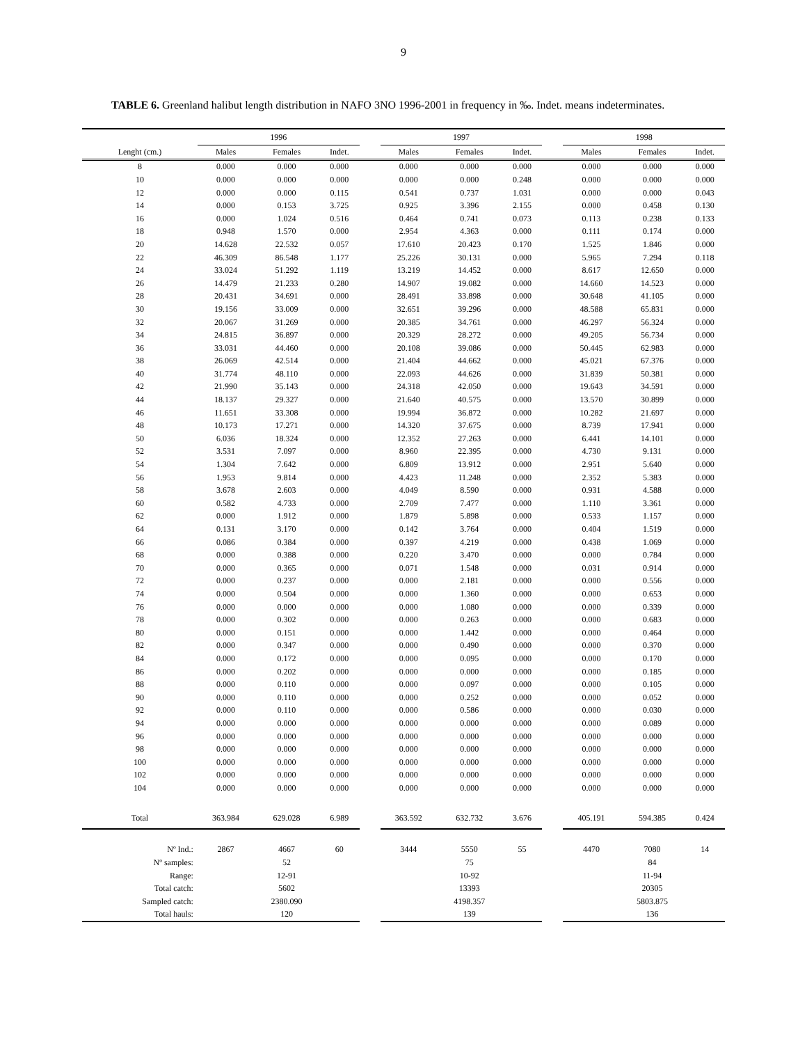9
TABLE 6. Greenland halibut length distribution in NAFO 3NO 1996-2001 in frequency in ‰. Indet. means indeterminates.
| | 1996 | | | | 1997 | | | | 1998 | | |
| --- | --- | --- | --- | --- | --- | --- | --- | --- | --- | --- | --- |
| Lenght (cm.) | Males | Females | Indet. | | Males | Females | Indet. | | Males | Females | Indet. |
| 8 | 0.000 | 0.000 | 0.000 | | 0.000 | 0.000 | 0.000 | | 0.000 | 0.000 | 0.000 |
| 10 | 0.000 | 0.000 | 0.000 | | 0.000 | 0.000 | 0.248 | | 0.000 | 0.000 | 0.000 |
| 12 | 0.000 | 0.000 | 0.115 | | 0.541 | 0.737 | 1.031 | | 0.000 | 0.000 | 0.043 |
| 14 | 0.000 | 0.153 | 3.725 | | 0.925 | 3.396 | 2.155 | | 0.000 | 0.458 | 0.130 |
| 16 | 0.000 | 1.024 | 0.516 | | 0.464 | 0.741 | 0.073 | | 0.113 | 0.238 | 0.133 |
| 18 | 0.948 | 1.570 | 0.000 | | 2.954 | 4.363 | 0.000 | | 0.111 | 0.174 | 0.000 |
| 20 | 14.628 | 22.532 | 0.057 | | 17.610 | 20.423 | 0.170 | | 1.525 | 1.846 | 0.000 |
| 22 | 46.309 | 86.548 | 1.177 | | 25.226 | 30.131 | 0.000 | | 5.965 | 7.294 | 0.118 |
| 24 | 33.024 | 51.292 | 1.119 | | 13.219 | 14.452 | 0.000 | | 8.617 | 12.650 | 0.000 |
| 26 | 14.479 | 21.233 | 0.280 | | 14.907 | 19.082 | 0.000 | | 14.660 | 14.523 | 0.000 |
| 28 | 20.431 | 34.691 | 0.000 | | 28.491 | 33.898 | 0.000 | | 30.648 | 41.105 | 0.000 |
| 30 | 19.156 | 33.009 | 0.000 | | 32.651 | 39.296 | 0.000 | | 48.588 | 65.831 | 0.000 |
| 32 | 20.067 | 31.269 | 0.000 | | 20.385 | 34.761 | 0.000 | | 46.297 | 56.324 | 0.000 |
| 34 | 24.815 | 36.897 | 0.000 | | 20.329 | 28.272 | 0.000 | | 49.205 | 56.734 | 0.000 |
| 36 | 33.031 | 44.460 | 0.000 | | 20.108 | 39.086 | 0.000 | | 50.445 | 62.983 | 0.000 |
| 38 | 26.069 | 42.514 | 0.000 | | 21.404 | 44.662 | 0.000 | | 45.021 | 67.376 | 0.000 |
| 40 | 31.774 | 48.110 | 0.000 | | 22.093 | 44.626 | 0.000 | | 31.839 | 50.381 | 0.000 |
| 42 | 21.990 | 35.143 | 0.000 | | 24.318 | 42.050 | 0.000 | | 19.643 | 34.591 | 0.000 |
| 44 | 18.137 | 29.327 | 0.000 | | 21.640 | 40.575 | 0.000 | | 13.570 | 30.899 | 0.000 |
| 46 | 11.651 | 33.308 | 0.000 | | 19.994 | 36.872 | 0.000 | | 10.282 | 21.697 | 0.000 |
| 48 | 10.173 | 17.271 | 0.000 | | 14.320 | 37.675 | 0.000 | | 8.739 | 17.941 | 0.000 |
| 50 | 6.036 | 18.324 | 0.000 | | 12.352 | 27.263 | 0.000 | | 6.441 | 14.101 | 0.000 |
| 52 | 3.531 | 7.097 | 0.000 | | 8.960 | 22.395 | 0.000 | | 4.730 | 9.131 | 0.000 |
| 54 | 1.304 | 7.642 | 0.000 | | 6.809 | 13.912 | 0.000 | | 2.951 | 5.640 | 0.000 |
| 56 | 1.953 | 9.814 | 0.000 | | 4.423 | 11.248 | 0.000 | | 2.352 | 5.383 | 0.000 |
| 58 | 3.678 | 2.603 | 0.000 | | 4.049 | 8.590 | 0.000 | | 0.931 | 4.588 | 0.000 |
| 60 | 0.582 | 4.733 | 0.000 | | 2.709 | 7.477 | 0.000 | | 1.110 | 3.361 | 0.000 |
| 62 | 0.000 | 1.912 | 0.000 | | 1.879 | 5.898 | 0.000 | | 0.533 | 1.157 | 0.000 |
| 64 | 0.131 | 3.170 | 0.000 | | 0.142 | 3.764 | 0.000 | | 0.404 | 1.519 | 0.000 |
| 66 | 0.086 | 0.384 | 0.000 | | 0.397 | 4.219 | 0.000 | | 0.438 | 1.069 | 0.000 |
| 68 | 0.000 | 0.388 | 0.000 | | 0.220 | 3.470 | 0.000 | | 0.000 | 0.784 | 0.000 |
| 70 | 0.000 | 0.365 | 0.000 | | 0.071 | 1.548 | 0.000 | | 0.031 | 0.914 | 0.000 |
| 72 | 0.000 | 0.237 | 0.000 | | 0.000 | 2.181 | 0.000 | | 0.000 | 0.556 | 0.000 |
| 74 | 0.000 | 0.504 | 0.000 | | 0.000 | 1.360 | 0.000 | | 0.000 | 0.653 | 0.000 |
| 76 | 0.000 | 0.000 | 0.000 | | 0.000 | 1.080 | 0.000 | | 0.000 | 0.339 | 0.000 |
| 78 | 0.000 | 0.302 | 0.000 | | 0.000 | 0.263 | 0.000 | | 0.000 | 0.683 | 0.000 |
| 80 | 0.000 | 0.151 | 0.000 | | 0.000 | 1.442 | 0.000 | | 0.000 | 0.464 | 0.000 |
| 82 | 0.000 | 0.347 | 0.000 | | 0.000 | 0.490 | 0.000 | | 0.000 | 0.370 | 0.000 |
| 84 | 0.000 | 0.172 | 0.000 | | 0.000 | 0.095 | 0.000 | | 0.000 | 0.170 | 0.000 |
| 86 | 0.000 | 0.202 | 0.000 | | 0.000 | 0.000 | 0.000 | | 0.000 | 0.185 | 0.000 |
| 88 | 0.000 | 0.110 | 0.000 | | 0.000 | 0.097 | 0.000 | | 0.000 | 0.105 | 0.000 |
| 90 | 0.000 | 0.110 | 0.000 | | 0.000 | 0.252 | 0.000 | | 0.000 | 0.052 | 0.000 |
| 92 | 0.000 | 0.110 | 0.000 | | 0.000 | 0.586 | 0.000 | | 0.000 | 0.030 | 0.000 |
| 94 | 0.000 | 0.000 | 0.000 | | 0.000 | 0.000 | 0.000 | | 0.000 | 0.089 | 0.000 |
| 96 | 0.000 | 0.000 | 0.000 | | 0.000 | 0.000 | 0.000 | | 0.000 | 0.000 | 0.000 |
| 98 | 0.000 | 0.000 | 0.000 | | 0.000 | 0.000 | 0.000 | | 0.000 | 0.000 | 0.000 |
| 100 | 0.000 | 0.000 | 0.000 | | 0.000 | 0.000 | 0.000 | | 0.000 | 0.000 | 0.000 |
| 102 | 0.000 | 0.000 | 0.000 | | 0.000 | 0.000 | 0.000 | | 0.000 | 0.000 | 0.000 |
| 104 | 0.000 | 0.000 | 0.000 | | 0.000 | 0.000 | 0.000 | | 0.000 | 0.000 | 0.000 |
| Total | 363.984 | 629.028 | 6.989 | | 363.592 | 632.732 | 3.676 | | 405.191 | 594.385 | 0.424 |
| Nº Ind.: | 2867 | 4667 | 60 | | 3444 | 5550 | 55 | | 4470 | 7080 | 14 |
| Nº samples: | | 52 | | | | 75 | | | | 84 | |
| Range: | | 12-91 | | | | 10-92 | | | | 11-94 | |
| Total catch: | | 5602 | | | | 13393 | | | | 20305 | |
| Sampled catch: | | 2380.090 | | | | 4198.357 | | | | 5803.875 | |
| Total hauls: | | 120 | | | | 139 | | | | 136 | |